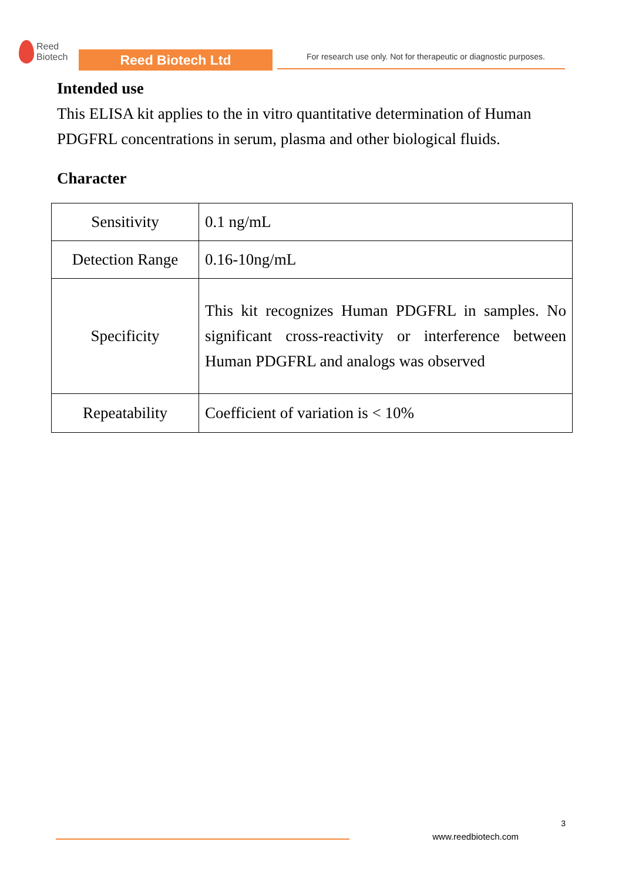Reed
Biotech
Reed Biotech Ltd
For research use only. Not for therapeutic or diagnostic purposes.
Intended use
This ELISA kit applies to the in vitro quantitative determination of Human PDGFRL concentrations in serum, plasma and other biological fluids.
Character
| Sensitivity | 0.1 ng/mL |
| Detection Range | 0.16-10ng/mL |
| Specificity | This kit recognizes Human PDGFRL in samples. No significant cross-reactivity or interference between Human PDGFRL and analogs was observed |
| Repeatability | Coefficient of variation is < 10% |
3
www.reedbiotech.com